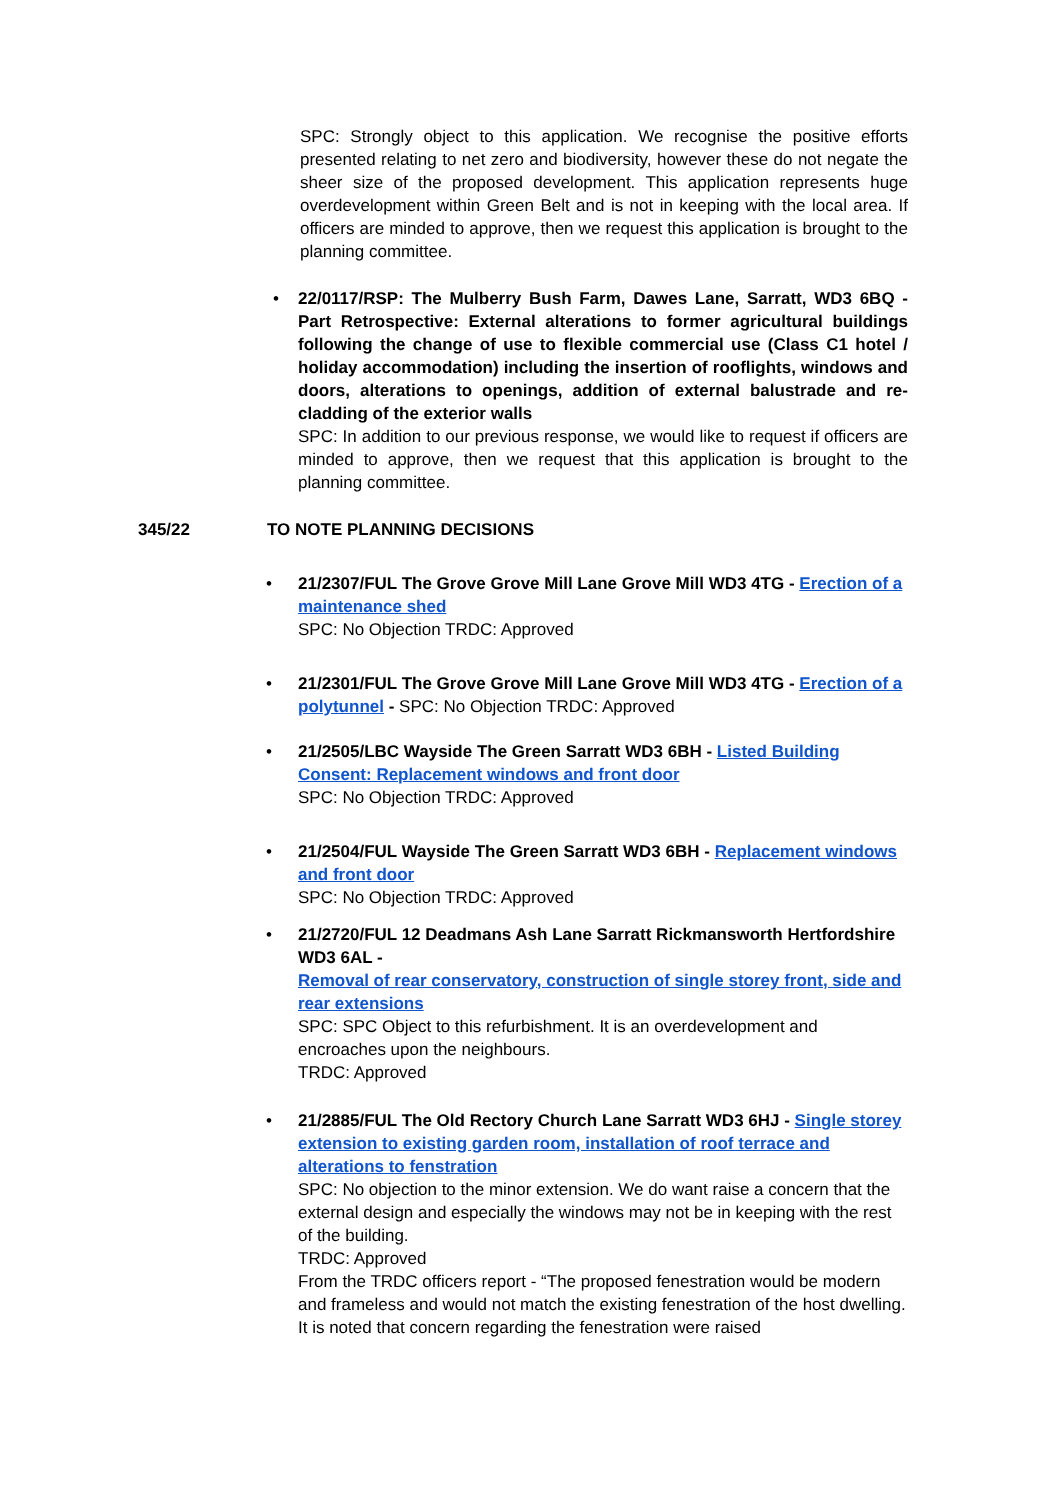SPC: Strongly object to this application. We recognise the positive efforts presented relating to net zero and biodiversity, however these do not negate the sheer size of the proposed development. This application represents huge overdevelopment within Green Belt and is not in keeping with the local area. If officers are minded to approve, then we request this application is brought to the planning committee.
• 22/0117/RSP: The Mulberry Bush Farm, Dawes Lane, Sarratt, WD3 6BQ - Part Retrospective: External alterations to former agricultural buildings following the change of use to flexible commercial use (Class C1 hotel / holiday accommodation) including the insertion of rooflights, windows and doors, alterations to openings, addition of external balustrade and re-cladding of the exterior walls
SPC: In addition to our previous response, we would like to request if officers are minded to approve, then we request that this application is brought to the planning committee.
345/22 TO NOTE PLANNING DECISIONS
• 21/2307/FUL The Grove Grove Mill Lane Grove Mill WD3 4TG - Erection of a maintenance shed
SPC: No Objection TRDC: Approved
• 21/2301/FUL The Grove Grove Mill Lane Grove Mill WD3 4TG - Erection of a polytunnel - SPC: No Objection TRDC: Approved
• 21/2505/LBC Wayside The Green Sarratt WD3 6BH - Listed Building Consent: Replacement windows and front door
SPC: No Objection TRDC: Approved
• 21/2504/FUL Wayside The Green Sarratt WD3 6BH - Replacement windows and front door
SPC: No Objection TRDC: Approved
• 21/2720/FUL 12 Deadmans Ash Lane Sarratt Rickmansworth Hertfordshire WD3 6AL -
Removal of rear conservatory, construction of single storey front, side and rear extensions
SPC: SPC Object to this refurbishment. It is an overdevelopment and encroaches upon the neighbours.
TRDC: Approved
• 21/2885/FUL The Old Rectory Church Lane Sarratt WD3 6HJ - Single storey extension to existing garden room, installation of roof terrace and alterations to fenstration
SPC: No objection to the minor extension. We do want raise a concern that the external design and especially the windows may not be in keeping with the rest of the building.
TRDC: Approved
From the TRDC officers report - “The proposed fenestration would be modern and frameless and would not match the existing fenestration of the host dwelling. It is noted that concern regarding the fenestration were raised